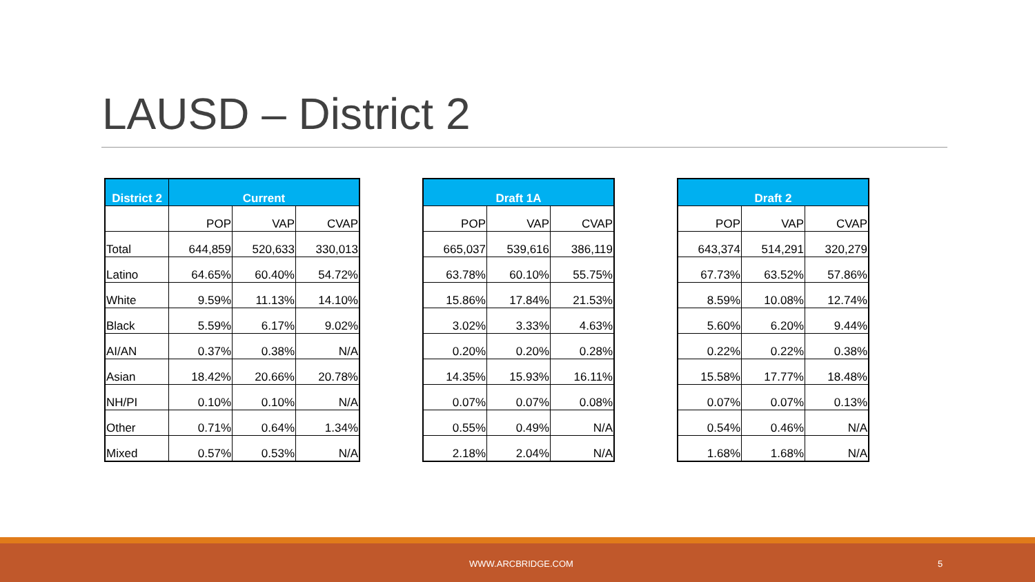LAUSD – District 2
| District 2 | Current | | |
| --- | --- | --- | --- |
| | POP | VAP | CVAP |
| Total | 644,859 | 520,633 | 330,013 |
| Latino | 64.65% | 60.40% | 54.72% |
| White | 9.59% | 11.13% | 14.10% |
| Black | 5.59% | 6.17% | 9.02% |
| AI/AN | 0.37% | 0.38% | N/A |
| Asian | 18.42% | 20.66% | 20.78% |
| NH/PI | 0.10% | 0.10% | N/A |
| Other | 0.71% | 0.64% | 1.34% |
| Mixed | 0.57% | 0.53% | N/A |
| Draft 1A | | |
| --- | --- | --- |
| POP | VAP | CVAP |
| 665,037 | 539,616 | 386,119 |
| 63.78% | 60.10% | 55.75% |
| 15.86% | 17.84% | 21.53% |
| 3.02% | 3.33% | 4.63% |
| 0.20% | 0.20% | 0.28% |
| 14.35% | 15.93% | 16.11% |
| 0.07% | 0.07% | 0.08% |
| 0.55% | 0.49% | N/A |
| 2.18% | 2.04% | N/A |
| Draft 2 | | |
| --- | --- | --- |
| POP | VAP | CVAP |
| 643,374 | 514,291 | 320,279 |
| 67.73% | 63.52% | 57.86% |
| 8.59% | 10.08% | 12.74% |
| 5.60% | 6.20% | 9.44% |
| 0.22% | 0.22% | 0.38% |
| 15.58% | 17.77% | 18.48% |
| 0.07% | 0.07% | 0.13% |
| 0.54% | 0.46% | N/A |
| 1.68% | 1.68% | N/A |
WWW.ARCBRIDGE.COM 5